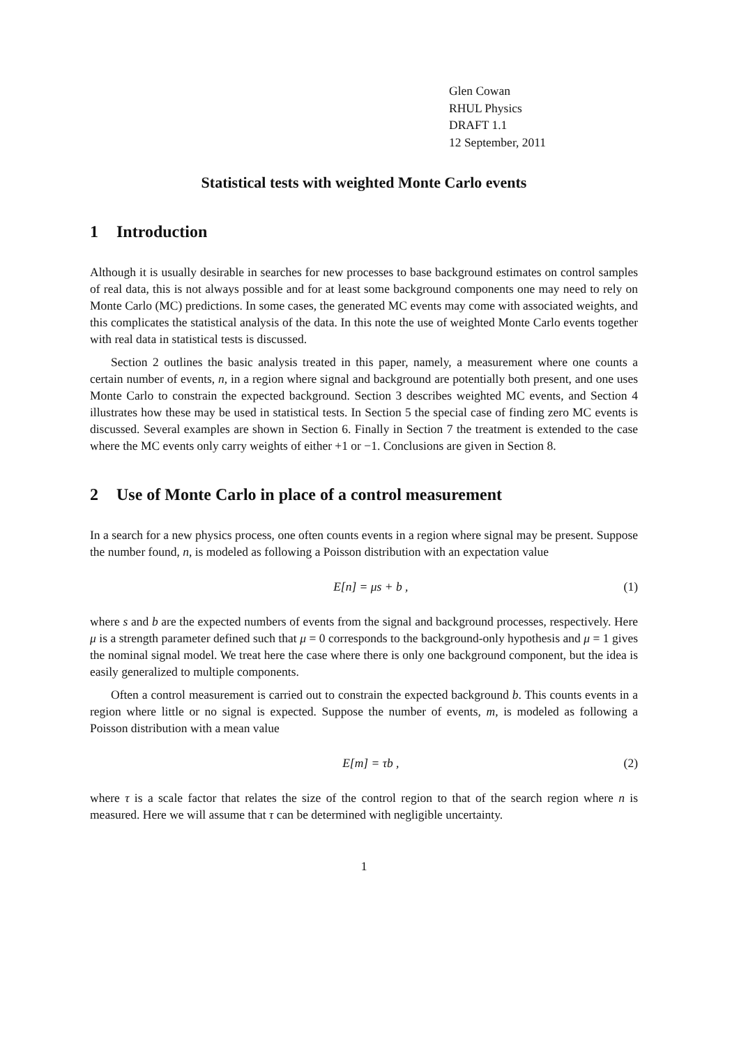Glen Cowan
RHUL Physics
DRAFT 1.1
12 September, 2011
Statistical tests with weighted Monte Carlo events
1 Introduction
Although it is usually desirable in searches for new processes to base background estimates on control samples of real data, this is not always possible and for at least some background components one may need to rely on Monte Carlo (MC) predictions. In some cases, the generated MC events may come with associated weights, and this complicates the statistical analysis of the data. In this note the use of weighted Monte Carlo events together with real data in statistical tests is discussed.
Section 2 outlines the basic analysis treated in this paper, namely, a measurement where one counts a certain number of events, n, in a region where signal and background are potentially both present, and one uses Monte Carlo to constrain the expected background. Section 3 describes weighted MC events, and Section 4 illustrates how these may be used in statistical tests. In Section 5 the special case of finding zero MC events is discussed. Several examples are shown in Section 6. Finally in Section 7 the treatment is extended to the case where the MC events only carry weights of either +1 or −1. Conclusions are given in Section 8.
2 Use of Monte Carlo in place of a control measurement
In a search for a new physics process, one often counts events in a region where signal may be present. Suppose the number found, n, is modeled as following a Poisson distribution with an expectation value
E[n] = μs + b , (1)
where s and b are the expected numbers of events from the signal and background processes, respectively. Here μ is a strength parameter defined such that μ = 0 corresponds to the background-only hypothesis and μ = 1 gives the nominal signal model. We treat here the case where there is only one background component, but the idea is easily generalized to multiple components.
Often a control measurement is carried out to constrain the expected background b. This counts events in a region where little or no signal is expected. Suppose the number of events, m, is modeled as following a Poisson distribution with a mean value
E[m] = τb , (2)
where τ is a scale factor that relates the size of the control region to that of the search region where n is measured. Here we will assume that τ can be determined with negligible uncertainty.
1